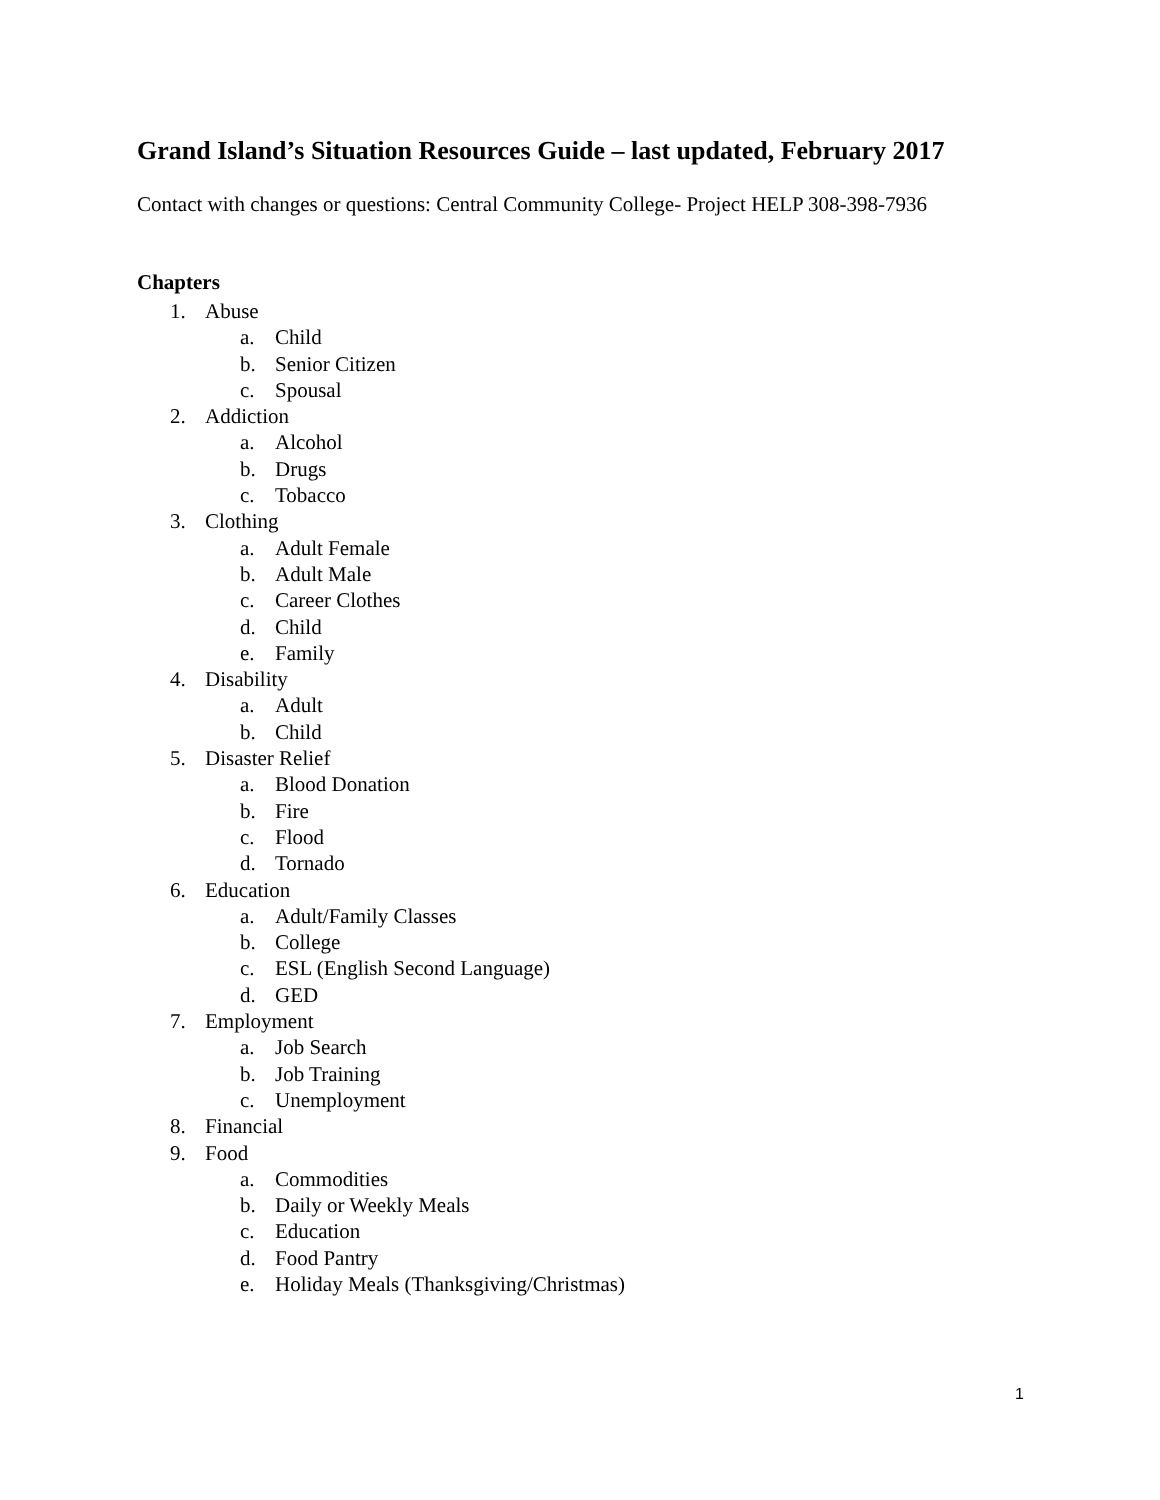Grand Island’s Situation Resources Guide – last updated, February 2017
Contact with changes or questions: Central Community College- Project HELP 308-398-7936
Chapters
1. Abuse
a. Child
b. Senior Citizen
c. Spousal
2. Addiction
a. Alcohol
b. Drugs
c. Tobacco
3. Clothing
a. Adult Female
b. Adult Male
c. Career Clothes
d. Child
e. Family
4. Disability
a. Adult
b. Child
5. Disaster Relief
a. Blood Donation
b. Fire
c. Flood
d. Tornado
6. Education
a. Adult/Family Classes
b. College
c. ESL (English Second Language)
d. GED
7. Employment
a. Job Search
b. Job Training
c. Unemployment
8. Financial
9. Food
a. Commodities
b. Daily or Weekly Meals
c. Education
d. Food Pantry
e. Holiday Meals (Thanksgiving/Christmas)
1